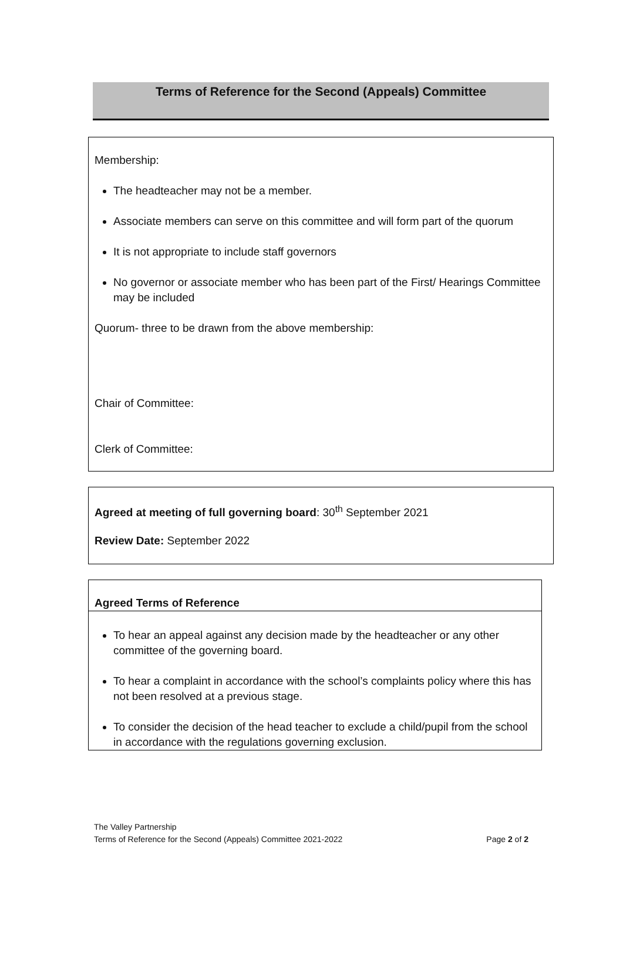Terms of Reference for the Second (Appeals) Committee
Membership:
The headteacher may not be a member.
Associate members can serve on this committee and will form part of the quorum
It is not appropriate to include staff governors
No governor or associate member who has been part of the First/ Hearings Committee may be included
Quorum- three to be drawn from the above membership:
Chair of Committee:
Clerk of Committee:
Agreed at meeting of full governing board: 30<sup>th</sup> September 2021
Review Date: September 2022
Agreed Terms of Reference
To hear an appeal against any decision made by the headteacher or any other committee of the governing board.
To hear a complaint in accordance with the school’s complaints policy where this has not been resolved at a previous stage.
To consider the decision of the head teacher to exclude a child/pupil from the school in accordance with the regulations governing exclusion.
The Valley Partnership
Terms of Reference for the Second (Appeals) Committee 2021-2022 Page 2 of 2